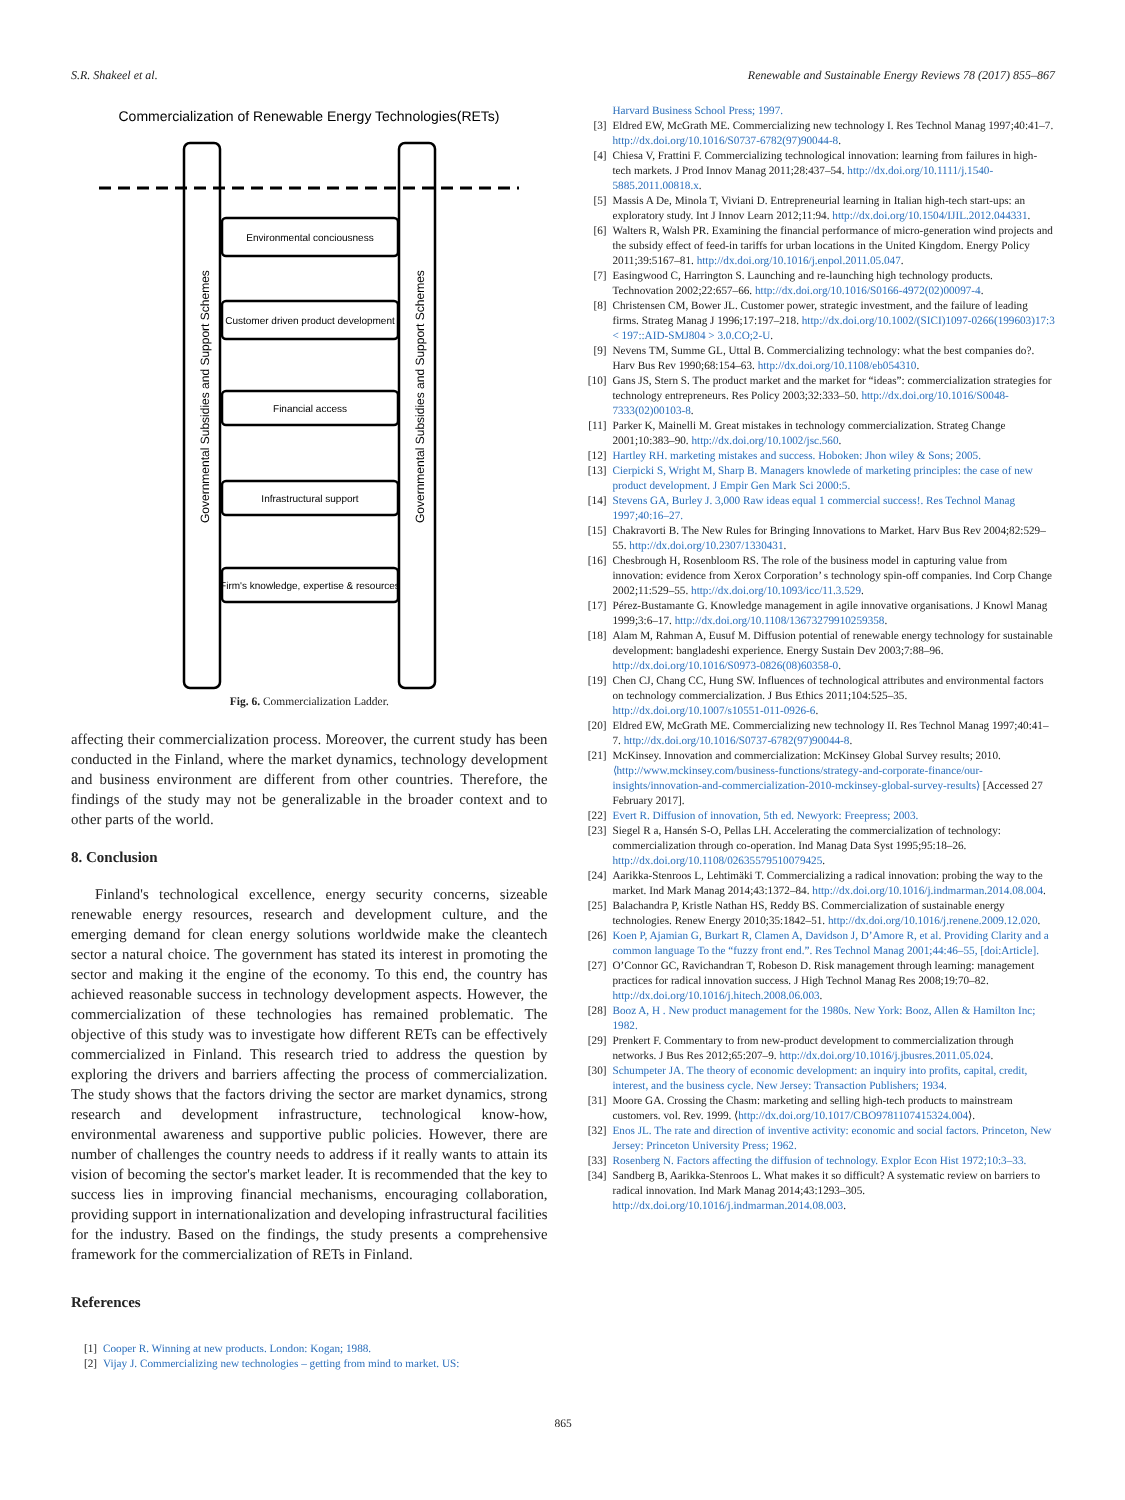S.R. Shakeel et al. Renewable and Sustainable Energy Reviews 78 (2017) 855–867
Commercialization of Renewable Energy Technologies(RETs)
Governmental Subsidies and Support Schemes
Governmental Subsidies and Support Schemes
Environmental conciousness
Customer driven product development
Financial access
Infrastructural support
Firm's knowledge, expertise & resources
Fig. 6. Commercialization Ladder.
affecting their commercialization process. Moreover, the current study has been conducted in the Finland, where the market dynamics, technology development and business environment are different from other countries. Therefore, the findings of the study may not be generalizable in the broader context and to other parts of the world.
8. Conclusion
Finland's technological excellence, energy security concerns, sizeable renewable energy resources, research and development culture, and the emerging demand for clean energy solutions worldwide make the cleantech sector a natural choice. The government has stated its interest in promoting the sector and making it the engine of the economy. To this end, the country has achieved reasonable success in technology development aspects. However, the commercialization of these technologies has remained problematic. The objective of this study was to investigate how different RETs can be effectively commercialized in Finland. This research tried to address the question by exploring the drivers and barriers affecting the process of commercialization. The study shows that the factors driving the sector are market dynamics, strong research and development infrastructure, technological know-how, environmental awareness and supportive public policies. However, there are number of challenges the country needs to address if it really wants to attain its vision of becoming the sector's market leader. It is recommended that the key to success lies in improving financial mechanisms, encouraging collaboration, providing support in internationalization and developing infrastructural facilities for the industry. Based on the findings, the study presents a comprehensive framework for the commercialization of RETs in Finland.
References
[1] Cooper R. Winning at new products. London: Kogan; 1988.
[2] Vijay J. Commercializing new technologies – getting from mind to market. US:
Harvard Business School Press; 1997.
[3] Eldred EW, McGrath ME. Commercializing new technology I. Res Technol Manag 1997;40:41–7. http://dx.doi.org/10.1016/S0737-6782(97)90044-8.
[4] Chiesa V, Frattini F. Commercializing technological innovation: learning from failures in high-tech markets. J Prod Innov Manag 2011;28:437–54. http://dx.doi.org/10.1111/j.1540-5885.2011.00818.x.
[5] Massis A De, Minola T, Viviani D. Entrepreneurial learning in Italian high-tech start-ups: an exploratory study. Int J Innov Learn 2012;11:94. http://dx.doi.org/10.1504/IJIL.2012.044331.
[6] Walters R, Walsh PR. Examining the financial performance of micro-generation wind projects and the subsidy effect of feed-in tariffs for urban locations in the United Kingdom. Energy Policy 2011;39:5167–81. http://dx.doi.org/10.1016/j.enpol.2011.05.047.
[7] Easingwood C, Harrington S. Launching and re-launching high technology products. Technovation 2002;22:657–66. http://dx.doi.org/10.1016/S0166-4972(02)00097-4.
[8] Christensen CM, Bower JL. Customer power, strategic investment, and the failure of leading firms. Strateg Manag J 1996;17:197–218. http://dx.doi.org/10.1002/(SICI)1097-0266(199603)17:3 < 197::AID-SMJ804 > 3.0.CO;2-U.
[9] Nevens TM, Summe GL, Uttal B. Commercializing technology: what the best companies do?. Harv Bus Rev 1990;68:154–63. http://dx.doi.org/10.1108/eb054310.
[10] Gans JS, Stern S. The product market and the market for “ideas”: commercialization strategies for technology entrepreneurs. Res Policy 2003;32:333–50. http://dx.doi.org/10.1016/S0048-7333(02)00103-8.
[11] Parker K, Mainelli M. Great mistakes in technology commercialization. Strateg Change 2001;10:383–90. http://dx.doi.org/10.1002/jsc.560.
[12] Hartley RH. marketing mistakes and success. Hoboken: Jhon wiley & Sons; 2005.
[13] Cierpicki S, Wright M, Sharp B. Managers knowlede of marketing principles: the case of new product development. J Empir Gen Mark Sci 2000:5.
[14] Stevens GA, Burley J. 3,000 Raw ideas equal 1 commercial success!. Res Technol Manag 1997;40:16–27.
[15] Chakravorti B. The New Rules for Bringing Innovations to Market. Harv Bus Rev 2004;82:529–55. http://dx.doi.org/10.2307/1330431.
[16] Chesbrough H, Rosenbloom RS. The role of the business model in capturing value from innovation: evidence from Xerox Corporation’ s technology spin-off companies. Ind Corp Change 2002;11:529–55. http://dx.doi.org/10.1093/icc/11.3.529.
[17] Pérez-Bustamante G. Knowledge management in agile innovative organisations. J Knowl Manag 1999;3:6–17. http://dx.doi.org/10.1108/13673279910259358.
[18] Alam M, Rahman A, Eusuf M. Diffusion potential of renewable energy technology for sustainable development: bangladeshi experience. Energy Sustain Dev 2003;7:88–96. http://dx.doi.org/10.1016/S0973-0826(08)60358-0.
[19] Chen CJ, Chang CC, Hung SW. Influences of technological attributes and environmental factors on technology commercialization. J Bus Ethics 2011;104:525–35. http://dx.doi.org/10.1007/s10551-011-0926-6.
[20] Eldred EW, McGrath ME. Commercializing new technology II. Res Technol Manag 1997;40:41–7. http://dx.doi.org/10.1016/S0737-6782(97)90044-8.
[21] McKinsey. Innovation and commercialization: McKinsey Global Survey results; 2010. ⟨http://www.mckinsey.com/business-functions/strategy-and-corporate-finance/our-insights/innovation-and-commercialization-2010-mckinsey-global-survey-results⟩ [Accessed 27 February 2017].
[22] Evert R. Diffusion of innovation, 5th ed. Newyork: Freepress; 2003.
[23] Siegel R a, Hansén S-O, Pellas LH. Accelerating the commercialization of technology: commercialization through co-operation. Ind Manag Data Syst 1995;95:18–26. http://dx.doi.org/10.1108/02635579510079425.
[24] Aarikka-Stenroos L, Lehtimäki T. Commercializing a radical innovation: probing the way to the market. Ind Mark Manag 2014;43:1372–84. http://dx.doi.org/10.1016/j.indmarman.2014.08.004.
[25] Balachandra P, Kristle Nathan HS, Reddy BS. Commercialization of sustainable energy technologies. Renew Energy 2010;35:1842–51. http://dx.doi.org/10.1016/j.renene.2009.12.020.
[26] Koen P, Ajamian G, Burkart R, Clamen A, Davidson J, D’Amore R, et al. Providing Clarity and a common language To the “fuzzy front end.”. Res Technol Manag 2001;44:46–55, [doi:Article].
[27] O’Connor GC, Ravichandran T, Robeson D. Risk management through learning: management practices for radical innovation success. J High Technol Manag Res 2008;19:70–82. http://dx.doi.org/10.1016/j.hitech.2008.06.003.
[28] Booz A, H . New product management for the 1980s. New York: Booz, Allen & Hamilton Inc; 1982.
[29] Prenkert F. Commentary to from new-product development to commercialization through networks. J Bus Res 2012;65:207–9. http://dx.doi.org/10.1016/j.jbusres.2011.05.024.
[30] Schumpeter JA. The theory of economic development: an inquiry into profits, capital, credit, interest, and the business cycle. New Jersey: Transaction Publishers; 1934.
[31] Moore GA. Crossing the Chasm: marketing and selling high-tech products to mainstream customers. vol. Rev. 1999. ⟨http://dx.doi.org/10.1017/CBO9781107415324.004⟩.
[32] Enos JL. The rate and direction of inventive activity: economic and social factors. Princeton, New Jersey: Princeton University Press; 1962.
[33] Rosenberg N. Factors affecting the diffusion of technology. Explor Econ Hist 1972;10:3–33.
[34] Sandberg B, Aarikka-Stenroos L. What makes it so difficult? A systematic review on barriers to radical innovation. Ind Mark Manag 2014;43:1293–305. http://dx.doi.org/10.1016/j.indmarman.2014.08.003.
865